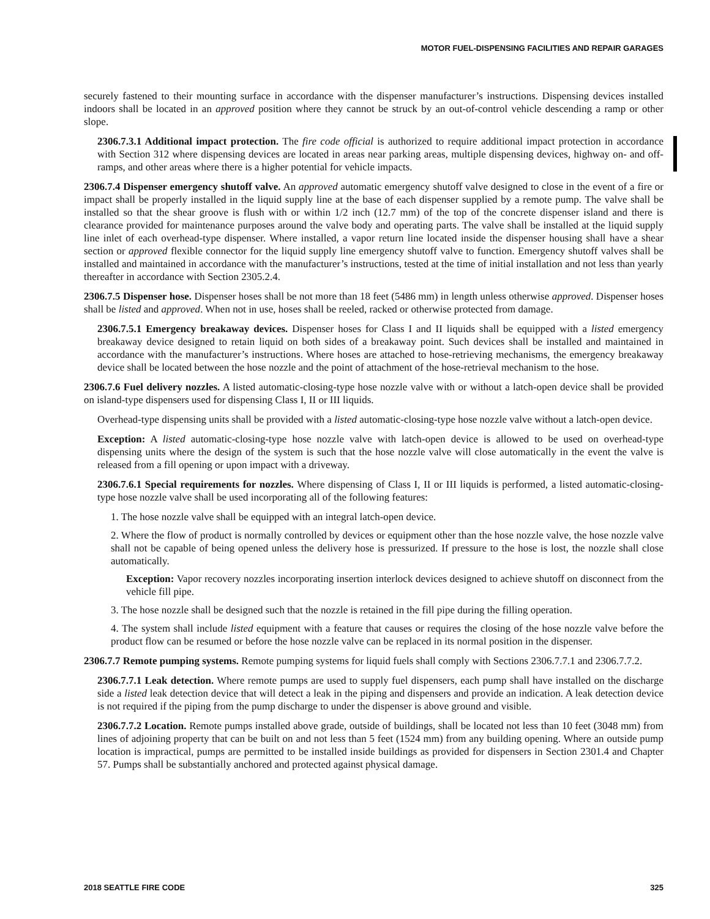MOTOR FUEL-DISPENSING FACILITIES AND REPAIR GARAGES
securely fastened to their mounting surface in accordance with the dispenser manufacturer’s instructions. Dispensing devices installed indoors shall be located in an approved position where they cannot be struck by an out-of-control vehicle descending a ramp or other slope.
2306.7.3.1 Additional impact protection. The fire code official is authorized to require additional impact protection in accordance with Section 312 where dispensing devices are located in areas near parking areas, multiple dispensing devices, highway on- and off-ramps, and other areas where there is a higher potential for vehicle impacts.
2306.7.4 Dispenser emergency shutoff valve. An approved automatic emergency shutoff valve designed to close in the event of a fire or impact shall be properly installed in the liquid supply line at the base of each dispenser supplied by a remote pump. The valve shall be installed so that the shear groove is flush with or within 1/2 inch (12.7 mm) of the top of the concrete dispenser island and there is clearance provided for maintenance purposes around the valve body and operating parts. The valve shall be installed at the liquid supply line inlet of each overhead-type dispenser. Where installed, a vapor return line located inside the dispenser housing shall have a shear section or approved flexible connector for the liquid supply line emergency shutoff valve to function. Emergency shutoff valves shall be installed and maintained in accordance with the manufacturer’s instructions, tested at the time of initial installation and not less than yearly thereafter in accordance with Section 2305.2.4.
2306.7.5 Dispenser hose. Dispenser hoses shall be not more than 18 feet (5486 mm) in length unless otherwise approved. Dispenser hoses shall be listed and approved. When not in use, hoses shall be reeled, racked or otherwise protected from damage.
2306.7.5.1 Emergency breakaway devices. Dispenser hoses for Class I and II liquids shall be equipped with a listed emergency breakaway device designed to retain liquid on both sides of a breakaway point. Such devices shall be installed and maintained in accordance with the manufacturer’s instructions. Where hoses are attached to hose-retrieving mechanisms, the emergency breakaway device shall be located between the hose nozzle and the point of attachment of the hose-retrieval mechanism to the hose.
2306.7.6 Fuel delivery nozzles. A listed automatic-closing-type hose nozzle valve with or without a latch-open device shall be provided on island-type dispensers used for dispensing Class I, II or III liquids.
Overhead-type dispensing units shall be provided with a listed automatic-closing-type hose nozzle valve without a latch-open device.
Exception: A listed automatic-closing-type hose nozzle valve with latch-open device is allowed to be used on overhead-type dispensing units where the design of the system is such that the hose nozzle valve will close automatically in the event the valve is released from a fill opening or upon impact with a driveway.
2306.7.6.1 Special requirements for nozzles. Where dispensing of Class I, II or III liquids is performed, a listed automatic-closing-type hose nozzle valve shall be used incorporating all of the following features:
1. The hose nozzle valve shall be equipped with an integral latch-open device.
2. Where the flow of product is normally controlled by devices or equipment other than the hose nozzle valve, the hose nozzle valve shall not be capable of being opened unless the delivery hose is pressurized. If pressure to the hose is lost, the nozzle shall close automatically.
Exception: Vapor recovery nozzles incorporating insertion interlock devices designed to achieve shutoff on disconnect from the vehicle fill pipe.
3. The hose nozzle shall be designed such that the nozzle is retained in the fill pipe during the filling operation.
4. The system shall include listed equipment with a feature that causes or requires the closing of the hose nozzle valve before the product flow can be resumed or before the hose nozzle valve can be replaced in its normal position in the dispenser.
2306.7.7 Remote pumping systems. Remote pumping systems for liquid fuels shall comply with Sections 2306.7.7.1 and 2306.7.7.2.
2306.7.7.1 Leak detection. Where remote pumps are used to supply fuel dispensers, each pump shall have installed on the discharge side a listed leak detection device that will detect a leak in the piping and dispensers and provide an indication. A leak detection device is not required if the piping from the pump discharge to under the dispenser is above ground and visible.
2306.7.7.2 Location. Remote pumps installed above grade, outside of buildings, shall be located not less than 10 feet (3048 mm) from lines of adjoining property that can be built on and not less than 5 feet (1524 mm) from any building opening. Where an outside pump location is impractical, pumps are permitted to be installed inside buildings as provided for dispensers in Section 2301.4 and Chapter 57. Pumps shall be substantially anchored and protected against physical damage.
2018 SEATTLE FIRE CODE 325